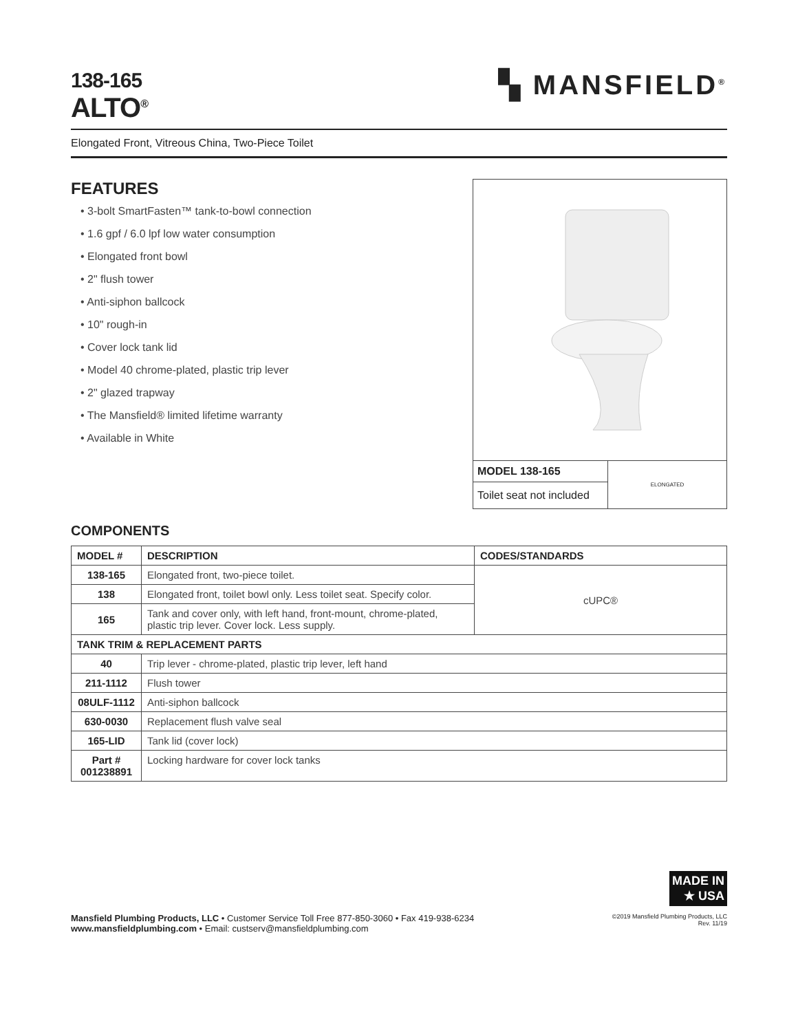138-165
ALTO<sup>®</sup>
▚ MANSFIELD<sup>®</sup>
Elongated Front, Vitreous China, Two-Piece Toilet
FEATURES
• 3-bolt SmartFasten™ tank-to-bowl connection
• 1.6 gpf / 6.0 lpf low water consumption
• Elongated front bowl
• 2" flush tower
• Anti-siphon ballcock
• 10" rough-in
• Cover lock tank lid
• Model 40 chrome-plated, plastic trip lever
• 2" glazed trapway
• The Mansfield® limited lifetime warranty
• Available in White
MODEL 138-165
Toilet seat not included
ELONGATED
COMPONENTS
| MODEL # | DESCRIPTION | CODES/STANDARDS |
| --- | --- | --- |
| 138-165 | Elongated front, two-piece toilet. | cUPC® |
| 138 | Elongated front, toilet bowl only. Less toilet seat. Specify color. | |
| 165 | Tank and cover only, with left hand, front-mount, chrome-plated, plastic trip lever. Cover lock. Less supply. | |
| TANK TRIM & REPLACEMENT PARTS | | |
| 40 | Trip lever - chrome-plated, plastic trip lever, left hand | |
| 211-1112 | Flush tower | |
| 08ULF-1112 | Anti-siphon ballcock | |
| 630-0030 | Replacement flush valve seal | |
| 165-LID | Tank lid (cover lock) | |
| Part # 001238891 | Locking hardware for cover lock tanks | |
MADE IN
★ USA
Mansfield Plumbing Products, LLC • Customer Service Toll Free 877-850-3060 • Fax 419-938-6234
www.mansfieldplumbing.com • Email: custserv@mansfieldplumbing.com
©2019 Mansfield Plumbing Products, LLC
Rev. 11/19